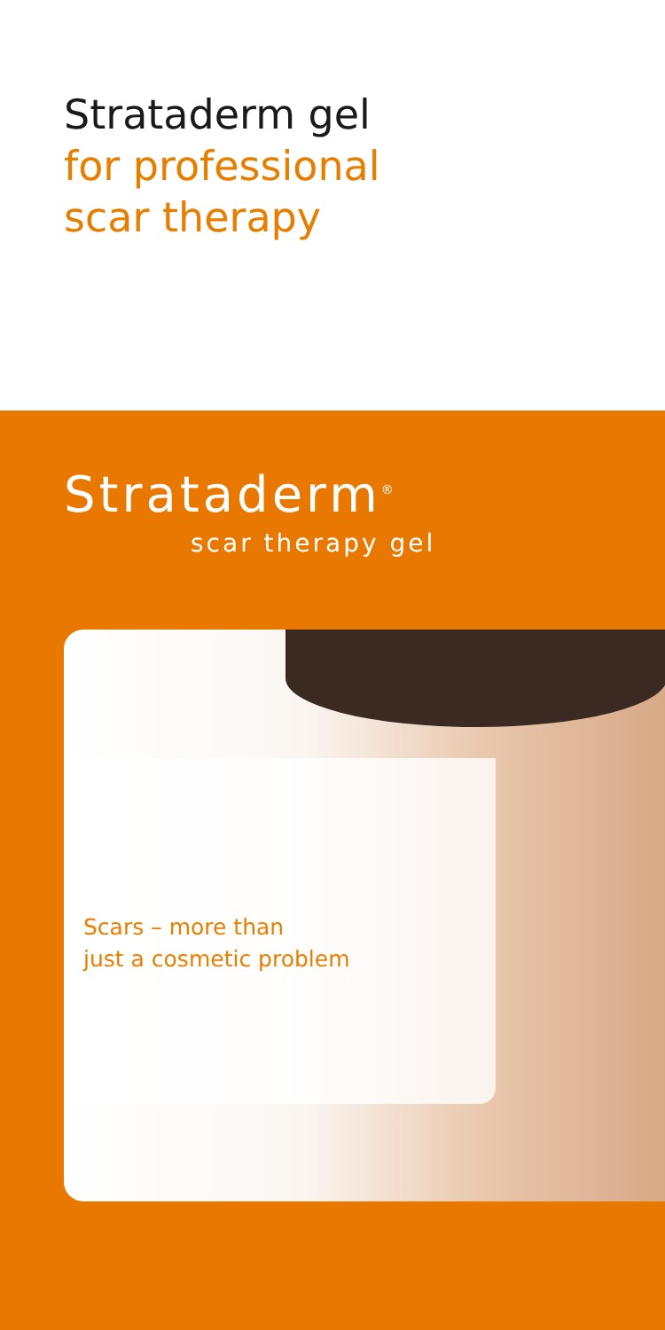Strataderm gel
for professional
scar therapy
Strataderm<sup>®</sup>
scar therapy gel
Scars – more than
just a cosmetic problem